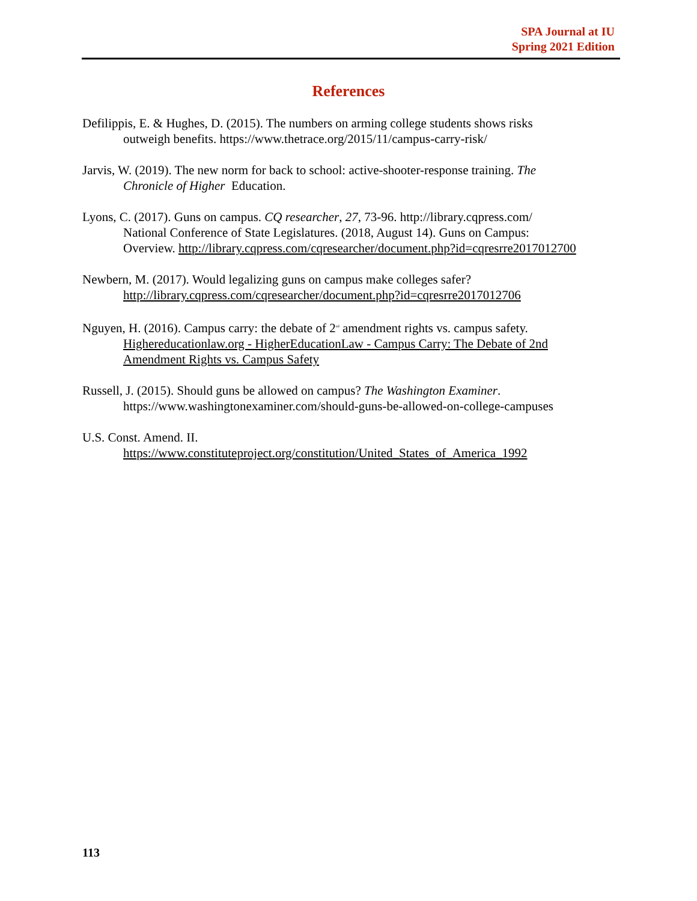SPA Journal at IU
Spring 2021 Edition
References
Defilippis, E. & Hughes, D. (2015). The numbers on arming college students shows risks outweigh benefits. https://www.thetrace.org/2015/11/campus-carry-risk/
Jarvis, W. (2019). The new norm for back to school: active-shooter-response training. The Chronicle of Higher Education.
Lyons, C. (2017). Guns on campus. CQ researcher, 27, 73-96. http://library.cqpress.com/ National Conference of State Legislatures. (2018, August 14). Guns on Campus: Overview. http://library.cqpress.com/cqresearcher/document.php?id=cqresrre2017012700
Newbern, M. (2017). Would legalizing guns on campus make colleges safer? http://library.cqpress.com/cqresearcher/document.php?id=cqresrre2017012706
Nguyen, H. (2016). Campus carry: the debate of 2<sup>nd</sup> amendment rights vs. campus safety. Highereducationlaw.org - HigherEducationLaw - Campus Carry: The Debate of 2nd Amendment Rights vs. Campus Safety
Russell, J. (2015). Should guns be allowed on campus? The Washington Examiner. https://www.washingtonexaminer.com/should-guns-be-allowed-on-college-campuses
U.S. Const. Amend. II. https://www.constituteproject.org/constitution/United_States_of_America_1992
113